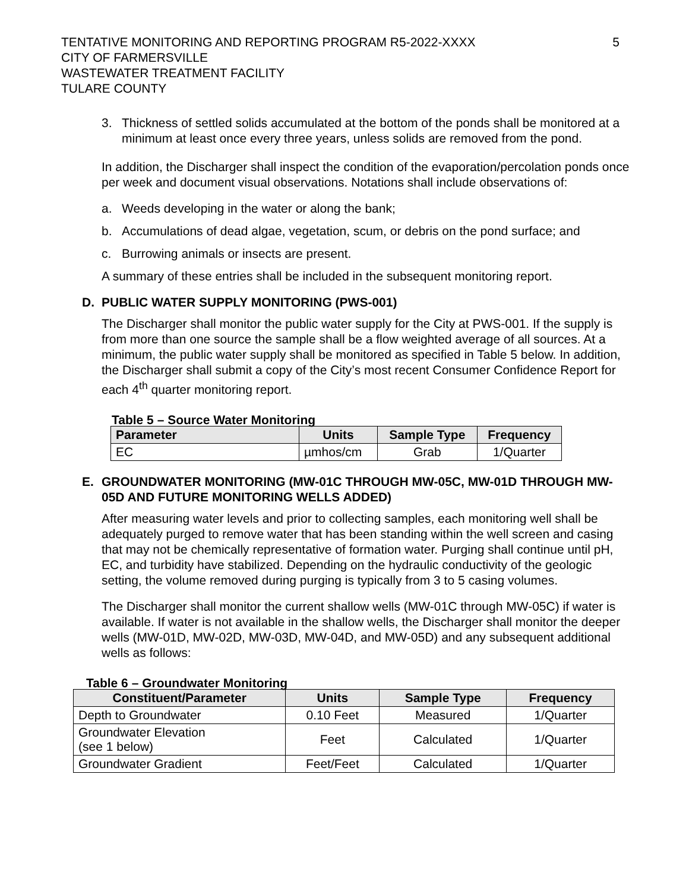TENTATIVE MONITORING AND REPORTING PROGRAM R5-2022-XXXX
CITY OF FARMERSVILLE
WASTEWATER TREATMENT FACILITY
TULARE COUNTY
5
3. Thickness of settled solids accumulated at the bottom of the ponds shall be monitored at a minimum at least once every three years, unless solids are removed from the pond.
In addition, the Discharger shall inspect the condition of the evaporation/percolation ponds once per week and document visual observations. Notations shall include observations of:
a. Weeds developing in the water or along the bank;
b. Accumulations of dead algae, vegetation, scum, or debris on the pond surface; and
c. Burrowing animals or insects are present.
A summary of these entries shall be included in the subsequent monitoring report.
D. PUBLIC WATER SUPPLY MONITORING (PWS-001)
The Discharger shall monitor the public water supply for the City at PWS-001. If the supply is from more than one source the sample shall be a flow weighted average of all sources. At a minimum, the public water supply shall be monitored as specified in Table 5 below. In addition, the Discharger shall submit a copy of the City’s most recent Consumer Confidence Report for each 4<sup>th</sup> quarter monitoring report.
Table 5 – Source Water Monitoring
| Parameter | Units | Sample Type | Frequency |
| --- | --- | --- | --- |
| EC | µmhos/cm | Grab | 1/Quarter |
E. GROUNDWATER MONITORING (MW-01C THROUGH MW-05C, MW-01D THROUGH MW-05D AND FUTURE MONITORING WELLS ADDED)
After measuring water levels and prior to collecting samples, each monitoring well shall be adequately purged to remove water that has been standing within the well screen and casing that may not be chemically representative of formation water. Purging shall continue until pH, EC, and turbidity have stabilized. Depending on the hydraulic conductivity of the geologic setting, the volume removed during purging is typically from 3 to 5 casing volumes.
The Discharger shall monitor the current shallow wells (MW-01C through MW-05C) if water is available. If water is not available in the shallow wells, the Discharger shall monitor the deeper wells (MW-01D, MW-02D, MW-03D, MW-04D, and MW-05D) and any subsequent additional wells as follows:
Table 6 – Groundwater Monitoring
| Constituent/Parameter | Units | Sample Type | Frequency |
| --- | --- | --- | --- |
| Depth to Groundwater | 0.10 Feet | Measured | 1/Quarter |
| Groundwater Elevation (see 1 below) | Feet | Calculated | 1/Quarter |
| Groundwater Gradient | Feet/Feet | Calculated | 1/Quarter |